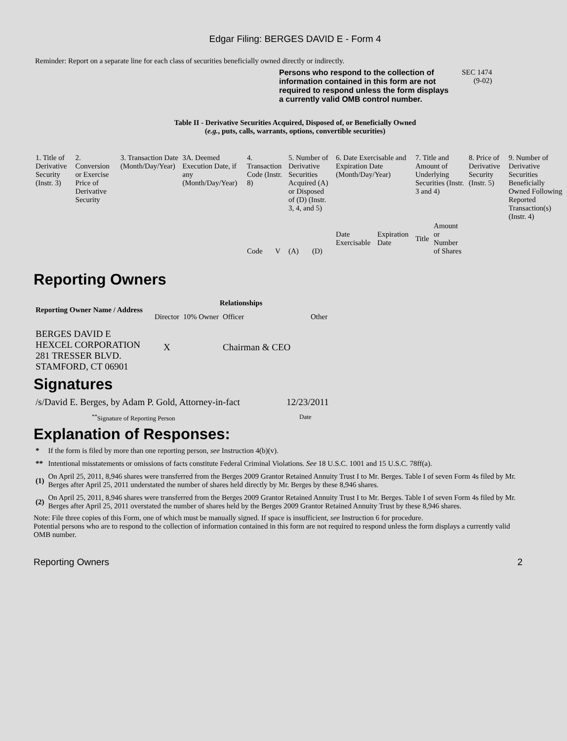Edgar Filing: BERGES DAVID E - Form 4
Reminder: Report on a separate line for each class of securities beneficially owned directly or indirectly.
Persons who respond to the collection of information contained in this form are not required to respond unless the form displays a currently valid OMB control number.
SEC 1474
(9-02)
Table II - Derivative Securities Acquired, Disposed of, or Beneficially Owned
(e.g., puts, calls, warrants, options, convertible securities)
| 1. Title of Derivative Security (Instr. 3) | 2. Conversion or Exercise Price of Derivative Security | 3. Transaction Date (Month/Day/Year) | 3A. Deemed Execution Date, if any (Month/Day/Year) | 4. Transaction Code (Instr. 8) | | 5. Number of Derivative Securities Acquired (A) or Disposed of (D) (Instr. 3, 4, and 5) | | 6. Date Exercisable and Expiration Date (Month/Day/Year) | | 7. Title and Amount of Underlying Securities (Instr. 3 and 4) | | 8. Price of Derivative Security (Instr. 5) | 9. Number of Derivative Securities Beneficially Owned Following Reported Transaction(s) (Instr. 4) |
| | | | | Code | V | (A) | (D) | Date Exercisable | Expiration Date | Title | Amount or Number of Shares | | |
Reporting Owners
| Reporting Owner Name / Address | Relationships | | | |
| --- | --- | --- | --- | --- |
| | Director | 10% Owner | Officer | Other |
| BERGES DAVID E HEXCEL CORPORATION 281 TRESSER BLVD. STAMFORD, CT 06901 | X | | Chairman & CEO | |
Signatures
| /s/David E. Berges, by Adam P. Gold, Attorney-in-fact | 12/23/2011 |
| <sup>**</sup> Signature of Reporting Person | Date |
Explanation of Responses:
| * | If the form is filed by more than one reporting person, see Instruction 4(b)(v). |
| ** | Intentional misstatements or omissions of facts constitute Federal Criminal Violations. See 18 U.S.C. 1001 and 15 U.S.C. 78ff(a). |
| (1) | On April 25, 2011, 8,946 shares were transferred from the Berges 2009 Grantor Retained Annuity Trust I to Mr. Berges. Table I of seven Form 4s filed by Mr. Berges after April 25, 2011 understated the number of shares held directly by Mr. Berges by these 8,946 shares. |
| (2) | On April 25, 2011, 8,946 shares were transferred from the Berges 2009 Grantor Retained Annuity Trust I to Mr. Berges. Table I of seven Form 4s filed by Mr. Berges after April 25, 2011 overstated the number of shares held by the Berges 2009 Grantor Retained Annuity Trust by these 8,946 shares. |
Note: File three copies of this Form, one of which must be manually signed. If space is insufficient, see Instruction 6 for procedure.
Potential persons who are to respond to the collection of information contained in this form are not required to respond unless the form displays a currently valid OMB number.
Reporting Owners 2